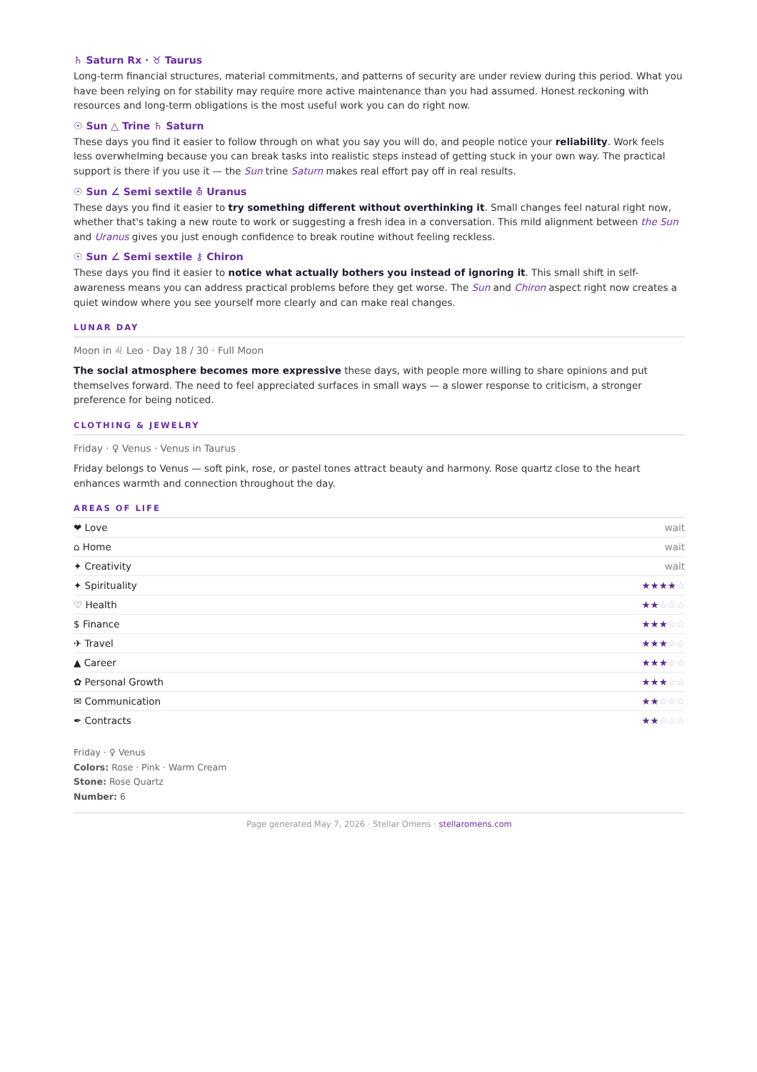♄ Saturn Rx · ♉ Taurus
Long-term financial structures, material commitments, and patterns of security are under review during this period. What you have been relying on for stability may require more active maintenance than you had assumed. Honest reckoning with resources and long-term obligations is the most useful work you can do right now.
☉ Sun △ Trine ♄ Saturn
These days you find it easier to follow through on what you say you will do, and people notice your reliability. Work feels less overwhelming because you can break tasks into realistic steps instead of getting stuck in your own way. The practical support is there if you use it — the Sun trine Saturn makes real effort pay off in real results.
☉ Sun ∠ Semi sextile ⛢ Uranus
These days you find it easier to try something different without overthinking it. Small changes feel natural right now, whether that's taking a new route to work or suggesting a fresh idea in a conversation. This mild alignment between the Sun and Uranus gives you just enough confidence to break routine without feeling reckless.
☉ Sun ∠ Semi sextile ⚷ Chiron
These days you find it easier to notice what actually bothers you instead of ignoring it. This small shift in self-awareness means you can address practical problems before they get worse. The Sun and Chiron aspect right now creates a quiet window where you see yourself more clearly and can make real changes.
LUNAR DAY
Moon in ♌ Leo · Day 18 / 30 · Full Moon
The social atmosphere becomes more expressive these days, with people more willing to share opinions and put themselves forward. The need to feel appreciated surfaces in small ways — a slower response to criticism, a stronger preference for being noticed.
CLOTHING & JEWELRY
Friday · ♀ Venus · Venus in Taurus
Friday belongs to Venus — soft pink, rose, or pastel tones attract beauty and harmony. Rose quartz close to the heart enhances warmth and connection throughout the day.
AREAS OF LIFE
| ❤ Love | wait |
| ⌂ Home | wait |
| ✦ Creativity | wait |
| ✦ Spirituality | ★★★★ ☆ |
| ♡ Health | ★★ ☆☆☆ |
| $ Finance | ★★★ ☆☆ |
| ✈ Travel | ★★★ ☆☆ |
| ▲ Career | ★★★ ☆☆ |
| ✿ Personal Growth | ★★★ ☆☆ |
| ✉ Communication | ★★ ☆☆☆ |
| ✒ Contracts | ★★ ☆☆☆ |
Friday · ♀ Venus
Colors: Rose · Pink · Warm Cream
Stone: Rose Quartz
Number: 6
Page generated May 7, 2026 · Stellar Omens · stellaromens.com